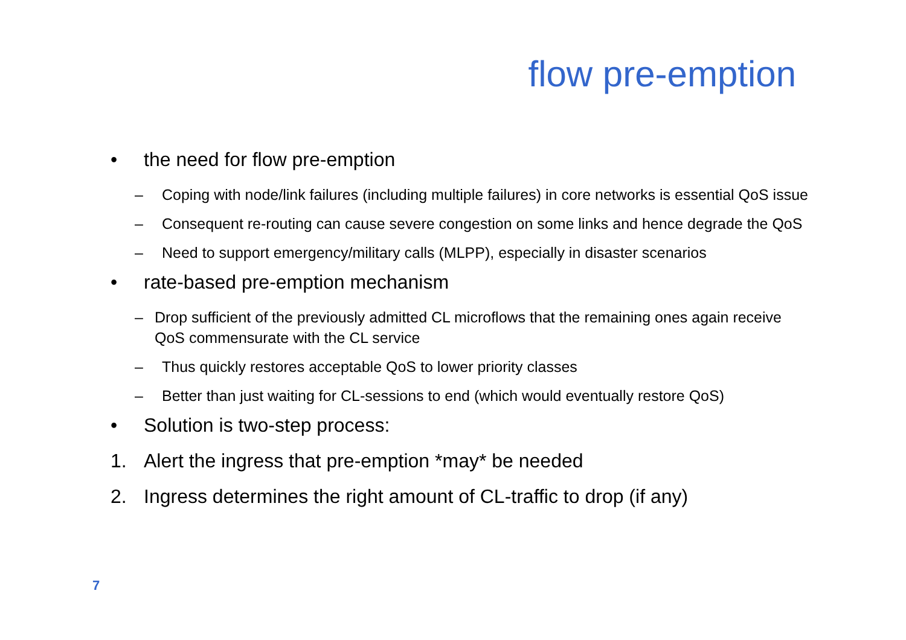flow pre-emption
• the need for flow pre-emption
– Coping with node/link failures (including multiple failures) in core networks is essential QoS issue
– Consequent re-routing can cause severe congestion on some links and hence degrade the QoS
– Need to support emergency/military calls (MLPP), especially in disaster scenarios
• rate-based pre-emption mechanism
– Drop sufficient of the previously admitted CL microflows that the remaining ones again receive QoS commensurate with the CL service
– Thus quickly restores acceptable QoS to lower priority classes
– Better than just waiting for CL-sessions to end (which would eventually restore QoS)
• Solution is two-step process:
1. Alert the ingress that pre-emption *may* be needed
2. Ingress determines the right amount of CL-traffic to drop (if any)
7